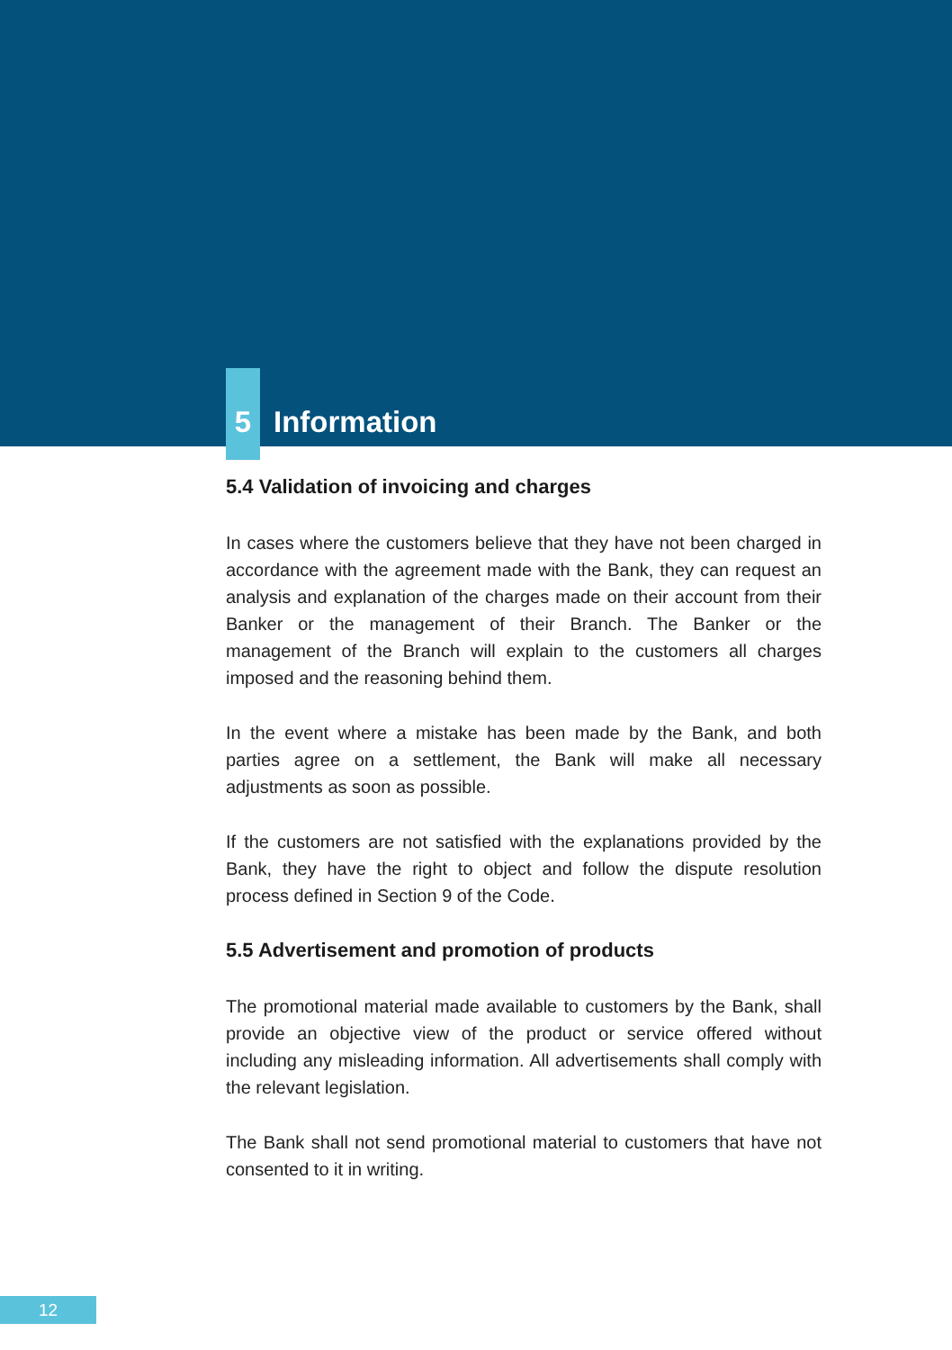5 Information
5.4 Validation of invoicing and charges
In cases where the customers believe that they have not been charged in accordance with the agreement made with the Bank, they can request an analysis and explanation of the charges made on their account from their Banker or the management of their Branch. The Banker or the management of the Branch will explain to the customers all charges imposed and the reasoning behind them.
In the event where a mistake has been made by the Bank, and both parties agree on a settlement, the Bank will make all necessary adjustments as soon as possible.
If the customers are not satisfied with the explanations provided by the Bank, they have the right to object and follow the dispute resolution process defined in Section 9 of the Code.
5.5 Advertisement and promotion of products
The promotional material made available to customers by the Bank, shall provide an objective view of the product or service offered without including any misleading information. All advertisements shall comply with the relevant legislation.
The Bank shall not send promotional material to customers that have not consented to it in writing.
12